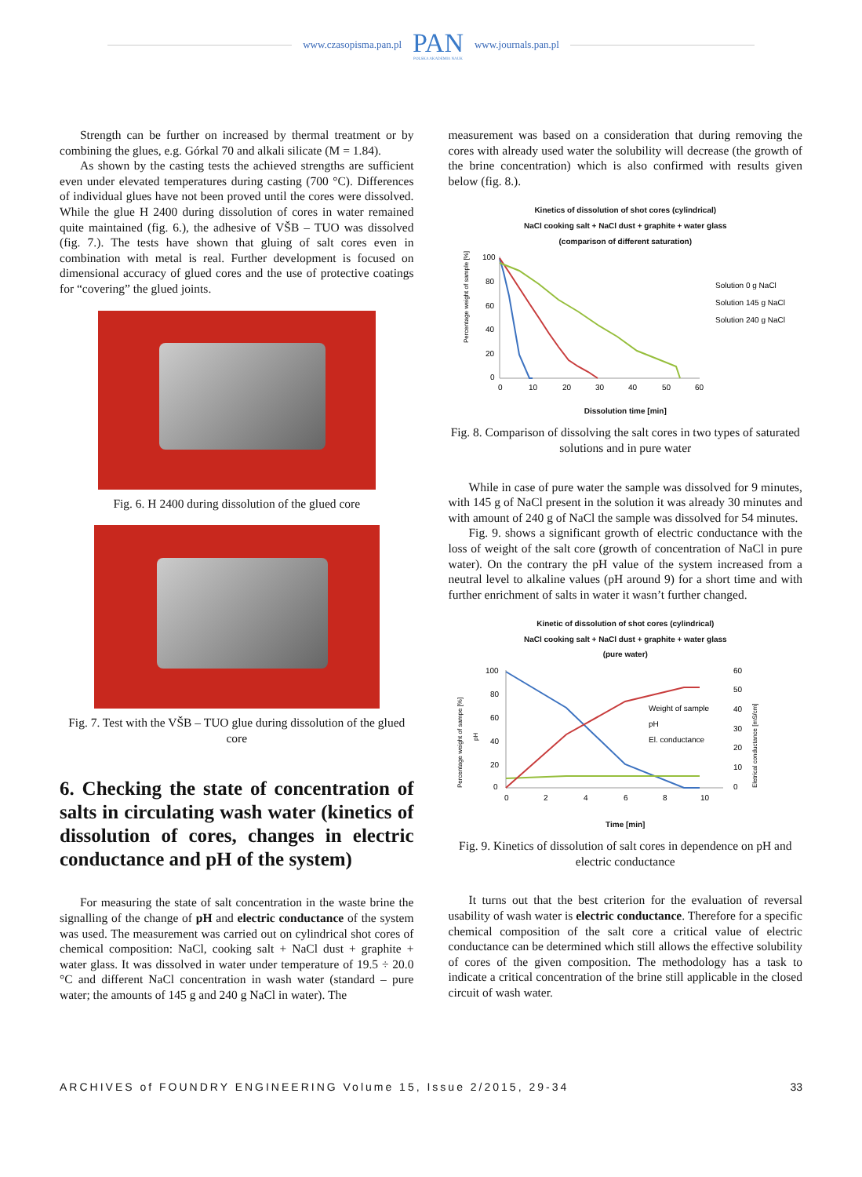www.czasopisma.pan.pl
PAN
POLSKA AKADEMIA NAUK
www.journals.pan.pl
Strength can be further on increased by thermal treatment or by combining the glues, e.g. Górkal 70 and alkali silicate (M = 1.84).
As shown by the casting tests the achieved strengths are sufficient even under elevated temperatures during casting (700 °C). Differences of individual glues have not been proved until the cores were dissolved. While the glue H 2400 during dissolution of cores in water remained quite maintained (fig. 6.), the adhesive of VŠB – TUO was dissolved (fig. 7.). The tests have shown that gluing of salt cores even in combination with metal is real. Further development is focused on dimensional accuracy of glued cores and the use of protective coatings for “covering” the glued joints.
Fig. 6. H 2400 during dissolution of the glued core
Fig. 7. Test with the VŠB – TUO glue during dissolution of the glued core
6. Checking the state of concentration of salts in circulating wash water (kinetics of dissolution of cores, changes in electric conductance and pH of the system)
For measuring the state of salt concentration in the waste brine the signalling of the change of pH and electric conductance of the system was used. The measurement was carried out on cylindrical shot cores of chemical composition: NaCl, cooking salt + NaCl dust + graphite + water glass. It was dissolved in water under temperature of 19.5 ÷ 20.0 °C and different NaCl concentration in wash water (standard – pure water; the amounts of 145 g and 240 g NaCl in water). The
measurement was based on a consideration that during removing the cores with already used water the solubility will decrease (the growth of the brine concentration) which is also confirmed with results given below (fig. 8.).
Kinetics of dissolution of shot cores (cylindrical)
NaCl cooking salt + NaCl dust + graphite + water glass
(comparison of different saturation)
Percentage weight of sample [%]
100
80
60
40
20
0
0
10
20
30
40
50
60
Solution 0 g NaCl
Solution 145 g NaCl
Solution 240 g NaCl
Dissolution time [min]
Fig. 8. Comparison of dissolving the salt cores in two types of saturated solutions and in pure water
While in case of pure water the sample was dissolved for 9 minutes, with 145 g of NaCl present in the solution it was already 30 minutes and with amount of 240 g of NaCl the sample was dissolved for 54 minutes.
Fig. 9. shows a significant growth of electric conductance with the loss of weight of the salt core (growth of concentration of NaCl in pure water). On the contrary the pH value of the system increased from a neutral level to alkaline values (pH around 9) for a short time and with further enrichment of salts in water it wasn’t further changed.
Kinetic of dissolution of shot cores (cylindrical)
NaCl cooking salt + NaCl dust + graphite + water glass
(pure water)
Percentage weight of sampe [%]
pH
100
80
60
40
20
0
0
2
4
6
8
10
Weight of sample
pH
El. conductance
60
50
40
30
20
10
0
Eletrical conductance [mS/cm]
Time [min]
Fig. 9. Kinetics of dissolution of salt cores in dependence on pH and electric conductance
It turns out that the best criterion for the evaluation of reversal usability of wash water is electric conductance. Therefore for a specific chemical composition of the salt core a critical value of electric conductance can be determined which still allows the effective solubility of cores of the given composition. The methodology has a task to indicate a critical concentration of the brine still applicable in the closed circuit of wash water.
ARCHIVES of FOUNDRY ENGINEERING Volume 15, Issue 2/2015, 29-34 33